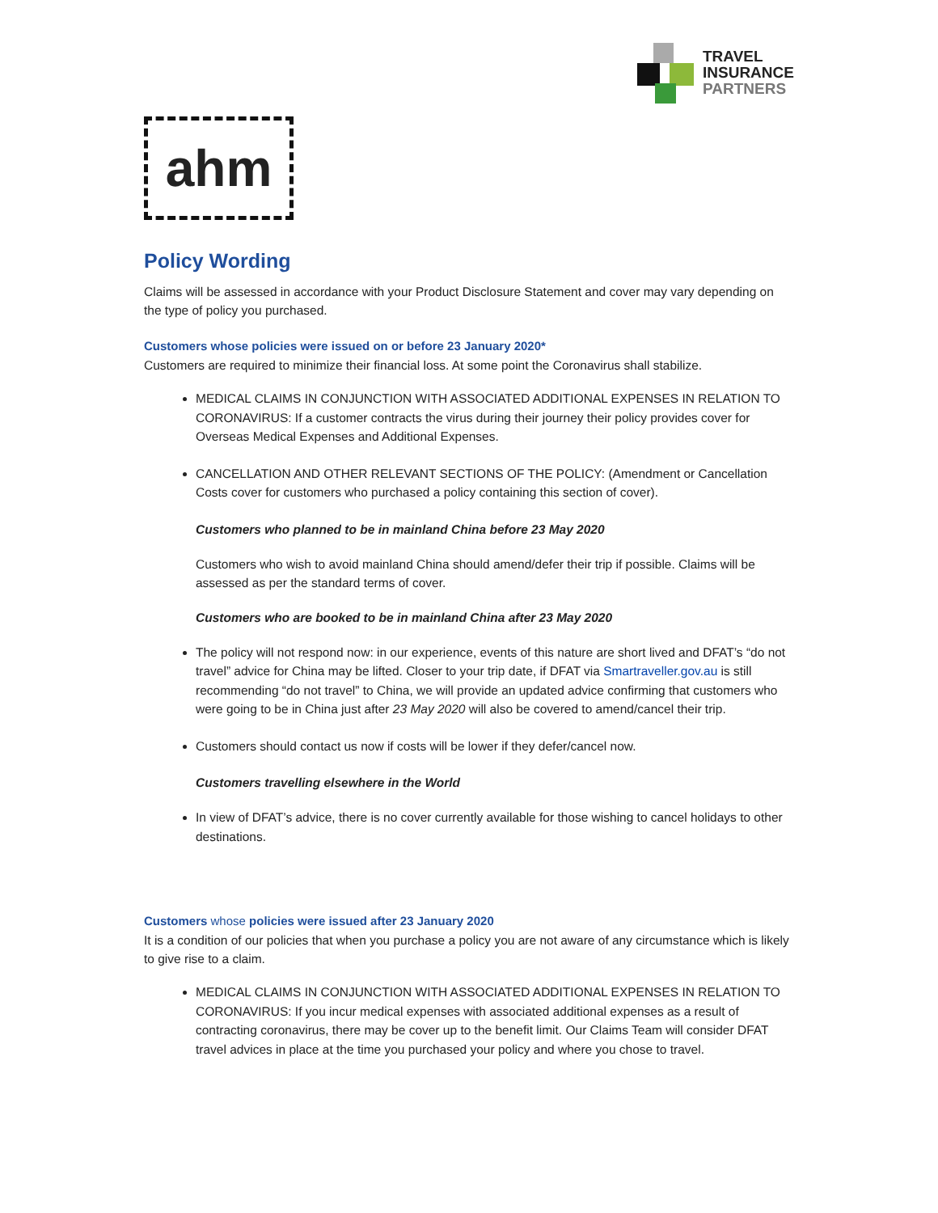TRAVEL
INSURANCE
PARTNERS
ahm
Policy Wording
Claims will be assessed in accordance with your Product Disclosure Statement and cover may vary depending on the type of policy you purchased.
Customers whose policies were issued on or before 23 January 2020*
Customers are required to minimize their financial loss. At some point the Coronavirus shall stabilize.
MEDICAL CLAIMS IN CONJUNCTION WITH ASSOCIATED ADDITIONAL EXPENSES IN RELATION TO CORONAVIRUS: If a customer contracts the virus during their journey their policy provides cover for Overseas Medical Expenses and Additional Expenses.
CANCELLATION AND OTHER RELEVANT SECTIONS OF THE POLICY: (Amendment or Cancellation Costs cover for customers who purchased a policy containing this section of cover).
Customers who planned to be in mainland China before 23 May 2020
Customers who wish to avoid mainland China should amend/defer their trip if possible. Claims will be assessed as per the standard terms of cover.
Customers who are booked to be in mainland China after 23 May 2020
The policy will not respond now: in our experience, events of this nature are short lived and DFAT’s “do not travel” advice for China may be lifted. Closer to your trip date, if DFAT via Smartraveller.gov.au is still recommending “do not travel” to China, we will provide an updated advice confirming that customers who were going to be in China just after 23 May 2020 will also be covered to amend/cancel their trip.
Customers should contact us now if costs will be lower if they defer/cancel now.
Customers travelling elsewhere in the World
In view of DFAT’s advice, there is no cover currently available for those wishing to cancel holidays to other destinations.
Customers whose policies were issued after 23 January 2020
It is a condition of our policies that when you purchase a policy you are not aware of any circumstance which is likely to give rise to a claim.
MEDICAL CLAIMS IN CONJUNCTION WITH ASSOCIATED ADDITIONAL EXPENSES IN RELATION TO CORONAVIRUS: If you incur medical expenses with associated additional expenses as a result of contracting coronavirus, there may be cover up to the benefit limit. Our Claims Team will consider DFAT travel advices in place at the time you purchased your policy and where you chose to travel.